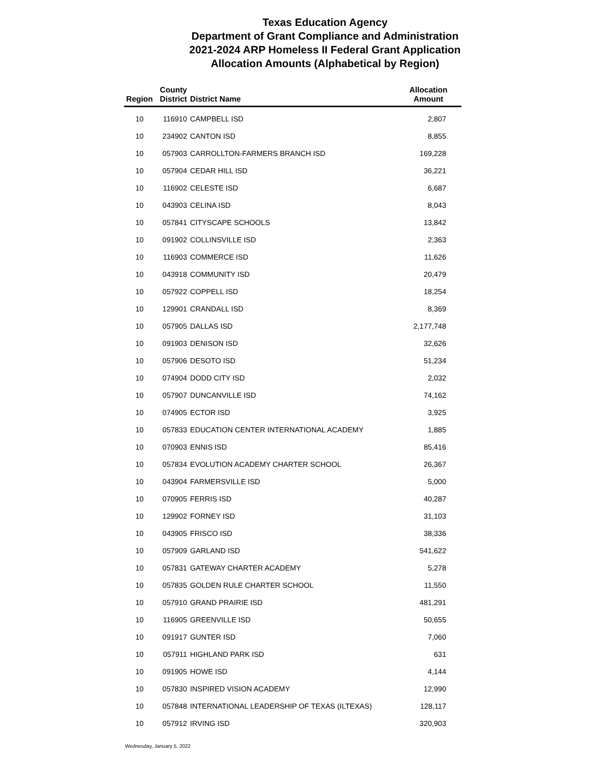Texas Education Agency
Department of Grant Compliance and Administration
2021-2024 ARP Homeless II Federal Grant Application
Allocation Amounts (Alphabetical by Region)
| Region | County District | District Name | Allocation Amount |
| --- | --- | --- | --- |
| 10 | 116910 | CAMPBELL ISD | 2,807 |
| 10 | 234902 | CANTON ISD | 8,855 |
| 10 | 057903 | CARROLLTON-FARMERS BRANCH ISD | 169,228 |
| 10 | 057904 | CEDAR HILL ISD | 36,221 |
| 10 | 116902 | CELESTE ISD | 6,687 |
| 10 | 043903 | CELINA ISD | 8,043 |
| 10 | 057841 | CITYSCAPE SCHOOLS | 13,842 |
| 10 | 091902 | COLLINSVILLE ISD | 2,363 |
| 10 | 116903 | COMMERCE ISD | 11,626 |
| 10 | 043918 | COMMUNITY ISD | 20,479 |
| 10 | 057922 | COPPELL ISD | 18,254 |
| 10 | 129901 | CRANDALL ISD | 8,369 |
| 10 | 057905 | DALLAS ISD | 2,177,748 |
| 10 | 091903 | DENISON ISD | 32,626 |
| 10 | 057906 | DESOTO ISD | 51,234 |
| 10 | 074904 | DODD CITY ISD | 2,032 |
| 10 | 057907 | DUNCANVILLE ISD | 74,162 |
| 10 | 074905 | ECTOR ISD | 3,925 |
| 10 | 057833 | EDUCATION CENTER INTERNATIONAL ACADEMY | 1,885 |
| 10 | 070903 | ENNIS ISD | 85,416 |
| 10 | 057834 | EVOLUTION ACADEMY CHARTER SCHOOL | 26,367 |
| 10 | 043904 | FARMERSVILLE ISD | 5,000 |
| 10 | 070905 | FERRIS ISD | 40,287 |
| 10 | 129902 | FORNEY ISD | 31,103 |
| 10 | 043905 | FRISCO ISD | 38,336 |
| 10 | 057909 | GARLAND ISD | 541,622 |
| 10 | 057831 | GATEWAY CHARTER ACADEMY | 5,278 |
| 10 | 057835 | GOLDEN RULE CHARTER SCHOOL | 11,550 |
| 10 | 057910 | GRAND PRAIRIE ISD | 481,291 |
| 10 | 116905 | GREENVILLE ISD | 50,655 |
| 10 | 091917 | GUNTER ISD | 7,060 |
| 10 | 057911 | HIGHLAND PARK ISD | 631 |
| 10 | 091905 | HOWE ISD | 4,144 |
| 10 | 057830 | INSPIRED VISION ACADEMY | 12,990 |
| 10 | 057848 | INTERNATIONAL LEADERSHIP OF TEXAS (ILTEXAS) | 128,117 |
| 10 | 057912 | IRVING ISD | 320,903 |
Wednesday, January 5, 2022